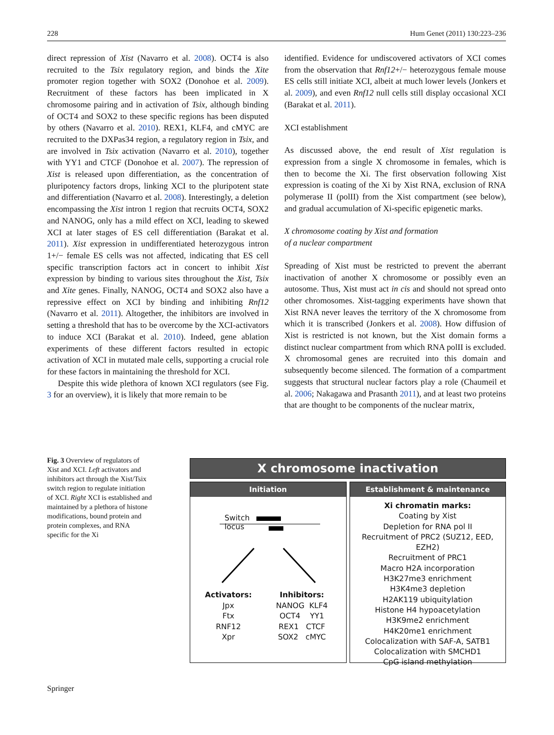228 Hum Genet (2011) 130:223–236
direct repression of Xist (Navarro et al. 2008). OCT4 is also recruited to the Tsix regulatory region, and binds the Xite promoter region together with SOX2 (Donohoe et al. 2009). Recruitment of these factors has been implicated in X chromosome pairing and in activation of Tsix, although binding of OCT4 and SOX2 to these specific regions has been disputed by others (Navarro et al. 2010). REX1, KLF4, and cMYC are recruited to the DXPas34 region, a regulatory region in Tsix, and are involved in Tsix activation (Navarro et al. 2010), together with YY1 and CTCF (Donohoe et al. 2007). The repression of Xist is released upon differentiation, as the concentration of pluripotency factors drops, linking XCI to the pluripotent state and differentiation (Navarro et al. 2008). Interestingly, a deletion encompassing the Xist intron 1 region that recruits OCT4, SOX2 and NANOG, only has a mild effect on XCI, leading to skewed XCI at later stages of ES cell differentiation (Barakat et al. 2011). Xist expression in undifferentiated heterozygous intron 1+/− female ES cells was not affected, indicating that ES cell specific transcription factors act in concert to inhibit Xist expression by binding to various sites throughout the Xist, Tsix and Xite genes. Finally, NANOG, OCT4 and SOX2 also have a repressive effect on XCI by binding and inhibiting Rnf12 (Navarro et al. 2011). Altogether, the inhibitors are involved in setting a threshold that has to be overcome by the XCI-activators to induce XCI (Barakat et al. 2010). Indeed, gene ablation experiments of these different factors resulted in ectopic activation of XCI in mutated male cells, supporting a crucial role for these factors in maintaining the threshold for XCI.
Despite this wide plethora of known XCI regulators (see Fig. 3 for an overview), it is likely that more remain to be
identified. Evidence for undiscovered activators of XCI comes from the observation that Rnf12+/− heterozygous female mouse ES cells still initiate XCI, albeit at much lower levels (Jonkers et al. 2009), and even Rnf12 null cells still display occasional XCI (Barakat et al. 2011).
XCI establishment
As discussed above, the end result of Xist regulation is expression from a single X chromosome in females, which is then to become the Xi. The first observation following Xist expression is coating of the Xi by Xist RNA, exclusion of RNA polymerase II (polII) from the Xist compartment (see below), and gradual accumulation of Xi-specific epigenetic marks.
X chromosome coating by Xist and formation
of a nuclear compartment
Spreading of Xist must be restricted to prevent the aberrant inactivation of another X chromosome or possibly even an autosome. Thus, Xist must act in cis and should not spread onto other chromosomes. Xist-tagging experiments have shown that Xist RNA never leaves the territory of the X chromosome from which it is transcribed (Jonkers et al. 2008). How diffusion of Xist is restricted is not known, but the Xist domain forms a distinct nuclear compartment from which RNA polII is excluded. X chromosomal genes are recruited into this domain and subsequently become silenced. The formation of a compartment suggests that structural nuclear factors play a role (Chaumeil et al. 2006; Nakagawa and Prasanth 2011), and at least two proteins that are thought to be components of the nuclear matrix,
Fig. 3 Overview of regulators of Xist and XCI. Left activators and inhibitors act through the Xist/Tsix switch region to regulate initiation of XCI. Right XCI is established and maintained by a plethora of histone modifications, bound protein and protein complexes, and RNA specific for the Xi
X chromosome inactivation
Initiation
Switch
locus
Activators:
Jpx
Ftx
RNF12
Xpr
Inhibitors:
NANOG KLF4
OCT4 YY1
REX1 CTCF
SOX2 cMYC
Establishment & maintenance
Xi chromatin marks:
Coating by Xist
Depletion for RNA pol II
Recruitment of PRC2 (SUZ12, EED, EZH2)
Recruitment of PRC1
Macro H2A incorporation
H3K27me3 enrichment
H3K4me3 depletion
H2AK119 ubiquitylation
Histone H4 hypoacetylation
H3K9me2 enrichment
H4K20me1 enrichment
Colocalization with SAF-A, SATB1
Colocalization with SMCHD1
CpG island methylation
Springer